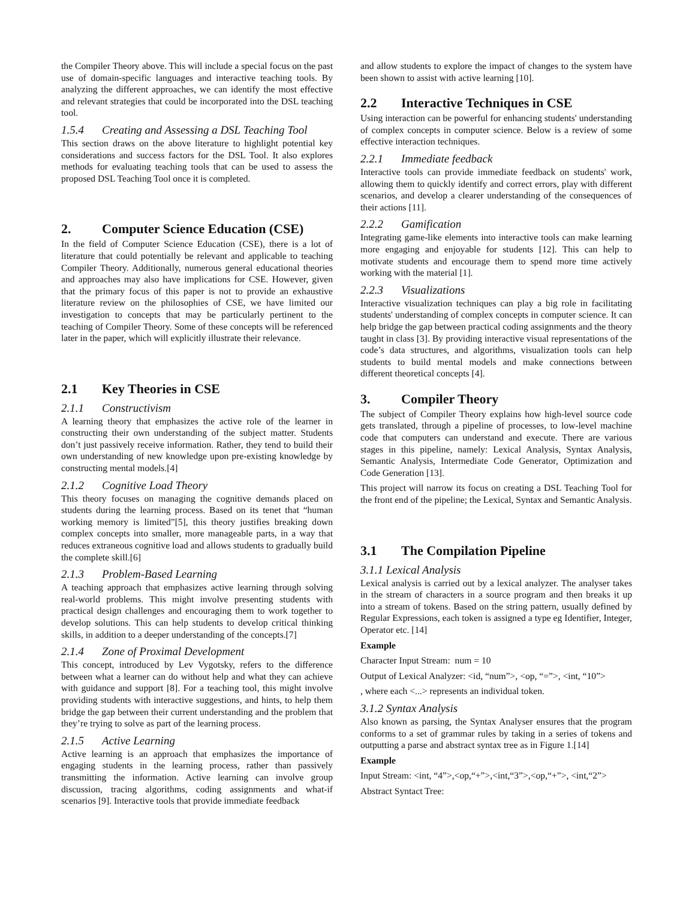the Compiler Theory above. This will include a special focus on the past use of domain-specific languages and interactive teaching tools. By analyzing the different approaches, we can identify the most effective and relevant strategies that could be incorporated into the DSL teaching tool.
1.5.4 Creating and Assessing a DSL Teaching Tool
This section draws on the above literature to highlight potential key considerations and success factors for the DSL Tool. It also explores methods for evaluating teaching tools that can be used to assess the proposed DSL Teaching Tool once it is completed.
2. Computer Science Education (CSE)
In the field of Computer Science Education (CSE), there is a lot of literature that could potentially be relevant and applicable to teaching Compiler Theory. Additionally, numerous general educational theories and approaches may also have implications for CSE. However, given that the primary focus of this paper is not to provide an exhaustive literature review on the philosophies of CSE, we have limited our investigation to concepts that may be particularly pertinent to the teaching of Compiler Theory. Some of these concepts will be referenced later in the paper, which will explicitly illustrate their relevance.
2.1 Key Theories in CSE
2.1.1 Constructivism
A learning theory that emphasizes the active role of the learner in constructing their own understanding of the subject matter. Students don’t just passively receive information. Rather, they tend to build their own understanding of new knowledge upon pre-existing knowledge by constructing mental models.[4]
2.1.2 Cognitive Load Theory
This theory focuses on managing the cognitive demands placed on students during the learning process. Based on its tenet that “human working memory is limited”[5], this theory justifies breaking down complex concepts into smaller, more manageable parts, in a way that reduces extraneous cognitive load and allows students to gradually build the complete skill.[6]
2.1.3 Problem-Based Learning
A teaching approach that emphasizes active learning through solving real-world problems. This might involve presenting students with practical design challenges and encouraging them to work together to develop solutions. This can help students to develop critical thinking skills, in addition to a deeper understanding of the concepts.[7]
2.1.4 Zone of Proximal Development
This concept, introduced by Lev Vygotsky, refers to the difference between what a learner can do without help and what they can achieve with guidance and support [8]. For a teaching tool, this might involve providing students with interactive suggestions, and hints, to help them bridge the gap between their current understanding and the problem that they’re trying to solve as part of the learning process.
2.1.5 Active Learning
Active learning is an approach that emphasizes the importance of engaging students in the learning process, rather than passively transmitting the information. Active learning can involve group discussion, tracing algorithms, coding assignments and what-if scenarios [9]. Interactive tools that provide immediate feedback
and allow students to explore the impact of changes to the system have been shown to assist with active learning [10].
2.2 Interactive Techniques in CSE
Using interaction can be powerful for enhancing students' understanding of complex concepts in computer science. Below is a review of some effective interaction techniques.
2.2.1 Immediate feedback
Interactive tools can provide immediate feedback on students' work, allowing them to quickly identify and correct errors, play with different scenarios, and develop a clearer understanding of the consequences of their actions [11].
2.2.2 Gamification
Integrating game-like elements into interactive tools can make learning more engaging and enjoyable for students [12]. This can help to motivate students and encourage them to spend more time actively working with the material [1].
2.2.3 Visualizations
Interactive visualization techniques can play a big role in facilitating students' understanding of complex concepts in computer science. It can help bridge the gap between practical coding assignments and the theory taught in class [3]. By providing interactive visual representations of the code’s data structures, and algorithms, visualization tools can help students to build mental models and make connections between different theoretical concepts [4].
3. Compiler Theory
The subject of Compiler Theory explains how high-level source code gets translated, through a pipeline of processes, to low-level machine code that computers can understand and execute. There are various stages in this pipeline, namely: Lexical Analysis, Syntax Analysis, Semantic Analysis, Intermediate Code Generator, Optimization and Code Generation [13].
This project will narrow its focus on creating a DSL Teaching Tool for the front end of the pipeline; the Lexical, Syntax and Semantic Analysis.
3.1 The Compilation Pipeline
3.1.1 Lexical Analysis
Lexical analysis is carried out by a lexical analyzer. The analyser takes in the stream of characters in a source program and then breaks it up into a stream of tokens. Based on the string pattern, usually defined by Regular Expressions, each token is assigned a type eg Identifier, Integer, Operator etc. [14]
Example
Character Input Stream: num = 10
Output of Lexical Analyzer: <id, “num”>, <op, “=”>, <int, “10”>
, where each <...> represents an individual token.
3.1.2 Syntax Analysis
Also known as parsing, the Syntax Analyser ensures that the program conforms to a set of grammar rules by taking in a series of tokens and outputting a parse and abstract syntax tree as in Figure 1.[14]
Example
Input Stream: <int, “4”>,<op,“+”>,<int,“3”>,<op,“+”>, <int,“2”>
Abstract Syntact Tree: